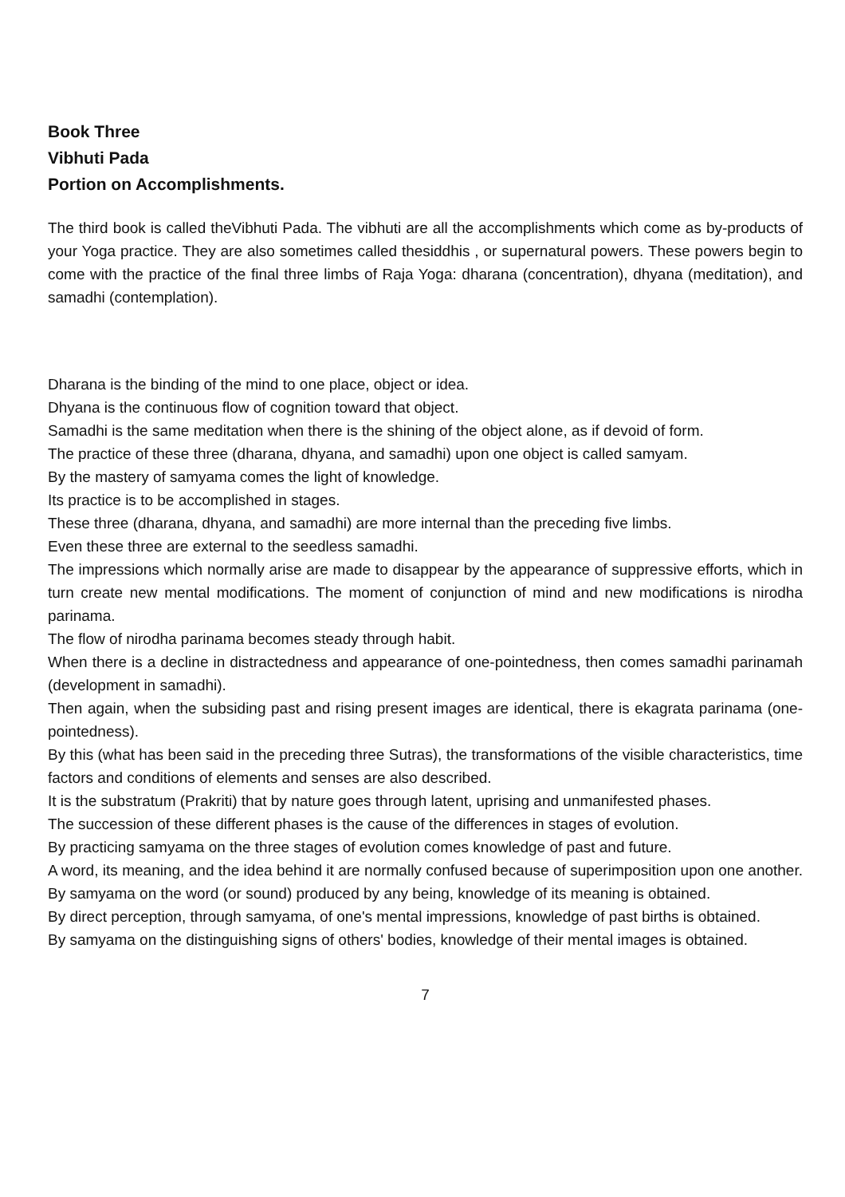Book Three
Vibhuti Pada
Portion on Accomplishments.
The third book is called theVibhuti Pada. The vibhuti are all the accomplishments which come as by-products of your Yoga practice. They are also sometimes called thesiddhis , or supernatural powers. These powers begin to come with the practice of the final three limbs of Raja Yoga: dharana (concentration), dhyana (meditation), and samadhi (contemplation).
Dharana is the binding of the mind to one place, object or idea.
Dhyana is the continuous flow of cognition toward that object.
Samadhi is the same meditation when there is the shining of the object alone, as if devoid of form.
The practice of these three (dharana, dhyana, and samadhi) upon one object is called samyam.
By the mastery of samyama comes the light of knowledge.
Its practice is to be accomplished in stages.
These three (dharana, dhyana, and samadhi) are more internal than the preceding five limbs.
Even these three are external to the seedless samadhi.
The impressions which normally arise are made to disappear by the appearance of suppressive efforts, which in turn create new mental modifications. The moment of conjunction of mind and new modifications is nirodha parinama.
The flow of nirodha parinama becomes steady through habit.
When there is a decline in distractedness and appearance of one-pointedness, then comes samadhi parinamah (development in samadhi).
Then again, when the subsiding past and rising present images are identical, there is ekagrata parinama (one-pointedness).
By this (what has been said in the preceding three Sutras), the transformations of the visible characteristics, time factors and conditions of elements and senses are also described.
It is the substratum (Prakriti) that by nature goes through latent, uprising and unmanifested phases.
The succession of these different phases is the cause of the differences in stages of evolution.
By practicing samyama on the three stages of evolution comes knowledge of past and future.
A word, its meaning, and the idea behind it are normally confused because of superimposition upon one another. By samyama on the word (or sound) produced by any being, knowledge of its meaning is obtained.
By direct perception, through samyama, of one's mental impressions, knowledge of past births is obtained.
By samyama on the distinguishing signs of others' bodies, knowledge of their mental images is obtained.
7